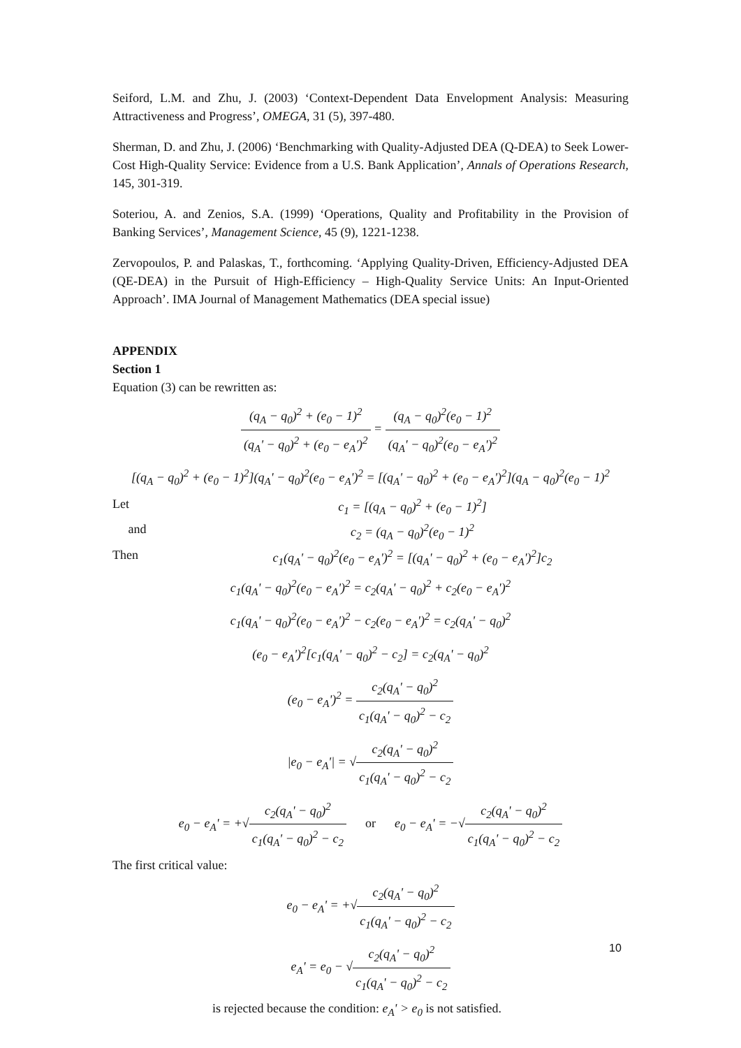Seiford, L.M. and Zhu, J. (2003) ‘Context-Dependent Data Envelopment Analysis: Measuring Attractiveness and Progress’, OMEGA, 31 (5), 397-480.
Sherman, D. and Zhu, J. (2006) ‘Benchmarking with Quality-Adjusted DEA (Q-DEA) to Seek Lower-Cost High-Quality Service: Evidence from a U.S. Bank Application’, Annals of Operations Research, 145, 301-319.
Soteriou, A. and Zenios, S.A. (1999) ‘Operations, Quality and Profitability in the Provision of Banking Services’, Management Science, 45 (9), 1221-1238.
Zervopoulos, P. and Palaskas, T., forthcoming. ‘Applying Quality-Driven, Efficiency-Adjusted DEA (QE-DEA) in the Pursuit of High-Efficiency – High-Quality Service Units: An Input-Oriented Approach’. IMA Journal of Management Mathematics (DEA special issue)
APPENDIX
Section 1
Equation (3) can be rewritten as:
(q<sub>A</sub> − q<sub>0</sub>)<sup>2</sup> + (e<sub>0</sub> − 1)<sup>2</sup> (q<sub>A</sub>' − q<sub>0</sub>)<sup>2</sup> + (e<sub>0</sub> − e<sub>A</sub>')<sup>2</sup> = (q<sub>A</sub> − q<sub>0</sub>)<sup>2</sup>(e<sub>0</sub> − 1)<sup>2</sup> (q<sub>A</sub>' − q<sub>0</sub>)<sup>2</sup>(e<sub>0</sub> − e<sub>A</sub>')<sup>2</sup>
[(q<sub>A</sub> − q<sub>0</sub>)<sup>2</sup> + (e<sub>0</sub> − 1)<sup>2</sup>](q<sub>A</sub>' − q<sub>0</sub>)<sup>2</sup>(e<sub>0</sub> − e<sub>A</sub>')<sup>2</sup> = [(q<sub>A</sub>' − q<sub>0</sub>)<sup>2</sup> + (e<sub>0</sub> − e<sub>A</sub>')<sup>2</sup>](q<sub>A</sub> − q<sub>0</sub>)<sup>2</sup>(e<sub>0</sub> − 1)<sup>2</sup>
Let c<sub>1</sub> = [(q<sub>A</sub> − q<sub>0</sub>)<sup>2</sup> + (e<sub>0</sub> − 1)<sup>2</sup>]
and c<sub>2</sub> = (q<sub>A</sub> − q<sub>0</sub>)<sup>2</sup>(e<sub>0</sub> − 1)<sup>2</sup>
Then c<sub>1</sub>(q<sub>A</sub>' − q<sub>0</sub>)<sup>2</sup>(e<sub>0</sub> − e<sub>A</sub>')<sup>2</sup> = [(q<sub>A</sub>' − q<sub>0</sub>)<sup>2</sup> + (e<sub>0</sub> − e<sub>A</sub>')<sup>2</sup>]c<sub>2</sub>
c<sub>1</sub>(q<sub>A</sub>' − q<sub>0</sub>)<sup>2</sup>(e<sub>0</sub> − e<sub>A</sub>')<sup>2</sup> = c<sub>2</sub>(q<sub>A</sub>' − q<sub>0</sub>)<sup>2</sup> + c<sub>2</sub>(e<sub>0</sub> − e<sub>A</sub>')<sup>2</sup>
c<sub>1</sub>(q<sub>A</sub>' − q<sub>0</sub>)<sup>2</sup>(e<sub>0</sub> − e<sub>A</sub>')<sup>2</sup> − c<sub>2</sub>(e<sub>0</sub> − e<sub>A</sub>')<sup>2</sup> = c<sub>2</sub>(q<sub>A</sub>' − q<sub>0</sub>)<sup>2</sup>
(e<sub>0</sub> − e<sub>A</sub>')<sup>2</sup>[c<sub>1</sub>(q<sub>A</sub>' − q<sub>0</sub>)<sup>2</sup> − c<sub>2</sub>] = c<sub>2</sub>(q<sub>A</sub>' − q<sub>0</sub>)<sup>2</sup>
(e<sub>0</sub> − e<sub>A</sub>')<sup>2</sup> = c<sub>2</sub>(q<sub>A</sub>' − q<sub>0</sub>)<sup>2</sup> c<sub>1</sub>(q<sub>A</sub>' − q<sub>0</sub>)<sup>2</sup> − c<sub>2</sub>
|e<sub>0</sub> − e<sub>A</sub>'| = √c<sub>2</sub>(q<sub>A</sub>' − q<sub>0</sub>)<sup>2</sup> c<sub>1</sub>(q<sub>A</sub>' − q<sub>0</sub>)<sup>2</sup> − c<sub>2</sub>
e<sub>0</sub> − e<sub>A</sub>' = +√c<sub>2</sub>(q<sub>A</sub>' − q<sub>0</sub>)<sup>2</sup> c<sub>1</sub>(q<sub>A</sub>' − q<sub>0</sub>)<sup>2</sup> − c<sub>2</sub> or e<sub>0</sub> − e<sub>A</sub>' = −√c<sub>2</sub>(q<sub>A</sub>' − q<sub>0</sub>)<sup>2</sup> c<sub>1</sub>(q<sub>A</sub>' − q<sub>0</sub>)<sup>2</sup> − c<sub>2</sub>
The first critical value:
e<sub>0</sub> − e<sub>A</sub>' = +√c<sub>2</sub>(q<sub>A</sub>' − q<sub>0</sub>)<sup>2</sup> c<sub>1</sub>(q<sub>A</sub>' − q<sub>0</sub>)<sup>2</sup> − c<sub>2</sub>
e<sub>A</sub>' = e<sub>0</sub> − √c<sub>2</sub>(q<sub>A</sub>' − q<sub>0</sub>)<sup>2</sup> c<sub>1</sub>(q<sub>A</sub>' − q<sub>0</sub>)<sup>2</sup> − c<sub>2</sub>
is rejected because the condition: e<sub>A</sub>' > e<sub>0</sub> is not satisfied.
10